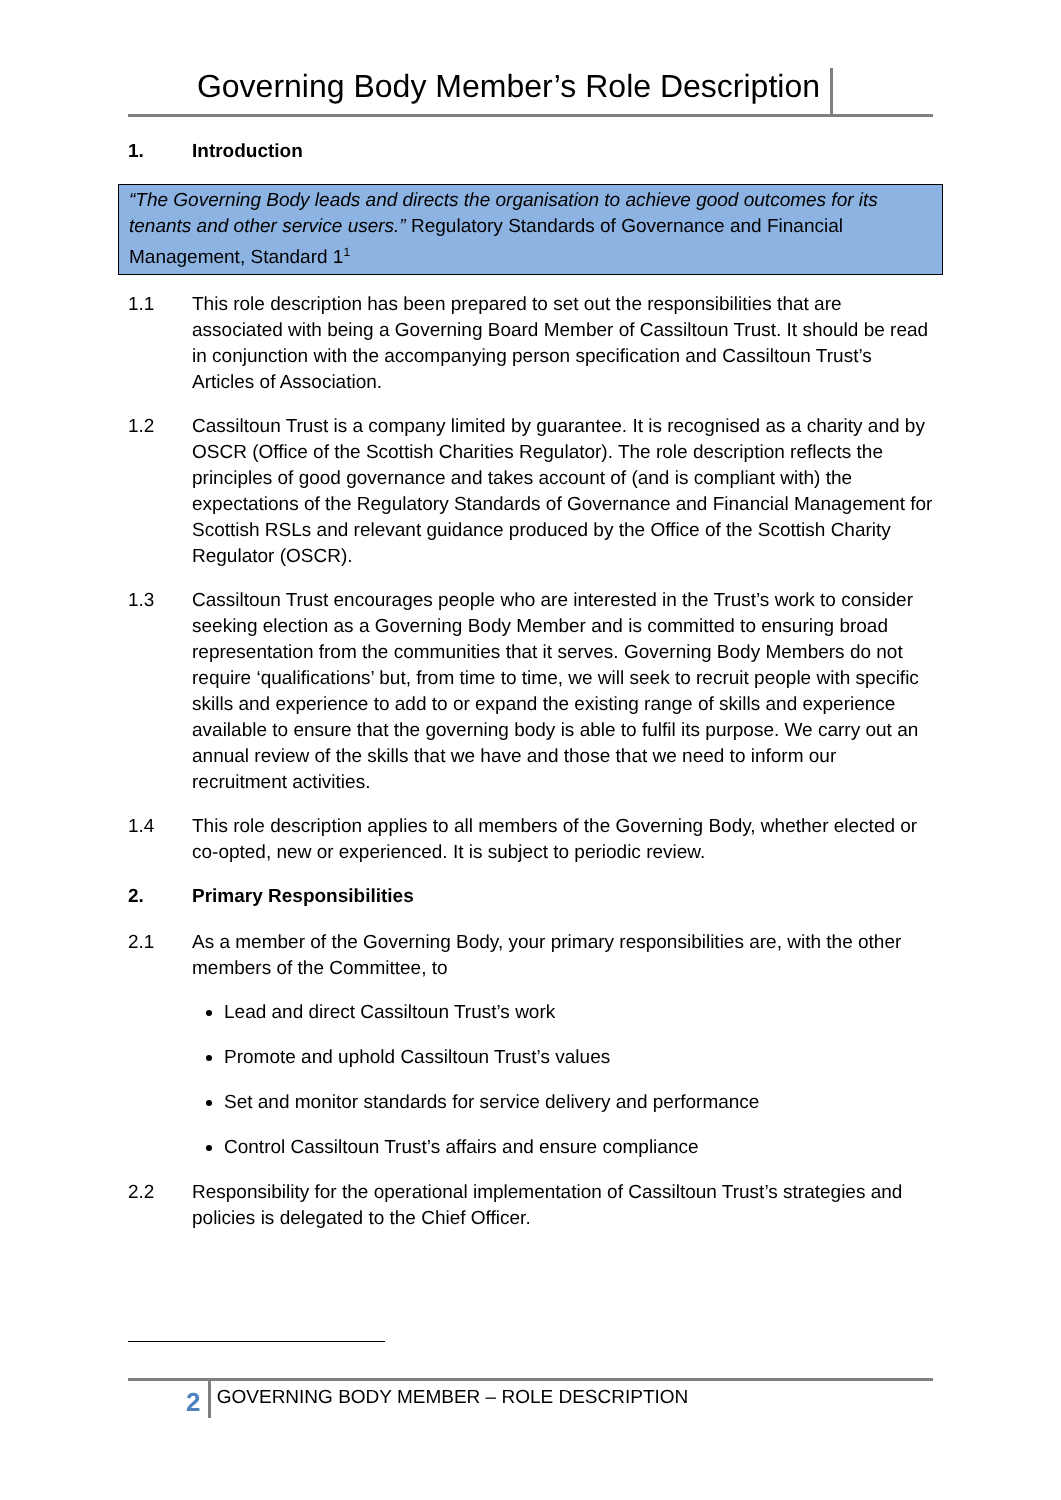Governing Body Member’s Role Description
1. Introduction
“The Governing Body leads and directs the organisation to achieve good outcomes for its tenants and other service users.” Regulatory Standards of Governance and Financial Management, Standard 1<sup>1</sup>
1.1 This role description has been prepared to set out the responsibilities that are associated with being a Governing Board Member of Cassiltoun Trust. It should be read in conjunction with the accompanying person specification and Cassiltoun Trust’s Articles of Association.
1.2 Cassiltoun Trust is a company limited by guarantee. It is recognised as a charity and by OSCR (Office of the Scottish Charities Regulator). The role description reflects the principles of good governance and takes account of (and is compliant with) the expectations of the Regulatory Standards of Governance and Financial Management for Scottish RSLs and relevant guidance produced by the Office of the Scottish Charity Regulator (OSCR).
1.3 Cassiltoun Trust encourages people who are interested in the Trust’s work to consider seeking election as a Governing Body Member and is committed to ensuring broad representation from the communities that it serves. Governing Body Members do not require ‘qualifications’ but, from time to time, we will seek to recruit people with specific skills and experience to add to or expand the existing range of skills and experience available to ensure that the governing body is able to fulfil its purpose. We carry out an annual review of the skills that we have and those that we need to inform our recruitment activities.
1.4 This role description applies to all members of the Governing Body, whether elected or co-opted, new or experienced. It is subject to periodic review.
2. Primary Responsibilities
2.1 As a member of the Governing Body, your primary responsibilities are, with the other members of the Committee, to
Lead and direct Cassiltoun Trust’s work
Promote and uphold Cassiltoun Trust’s values
Set and monitor standards for service delivery and performance
Control Cassiltoun Trust’s affairs and ensure compliance
2.2 Responsibility for the operational implementation of Cassiltoun Trust’s strategies and policies is delegated to the Chief Officer.
2 GOVERNING BODY MEMBER – ROLE DESCRIPTION